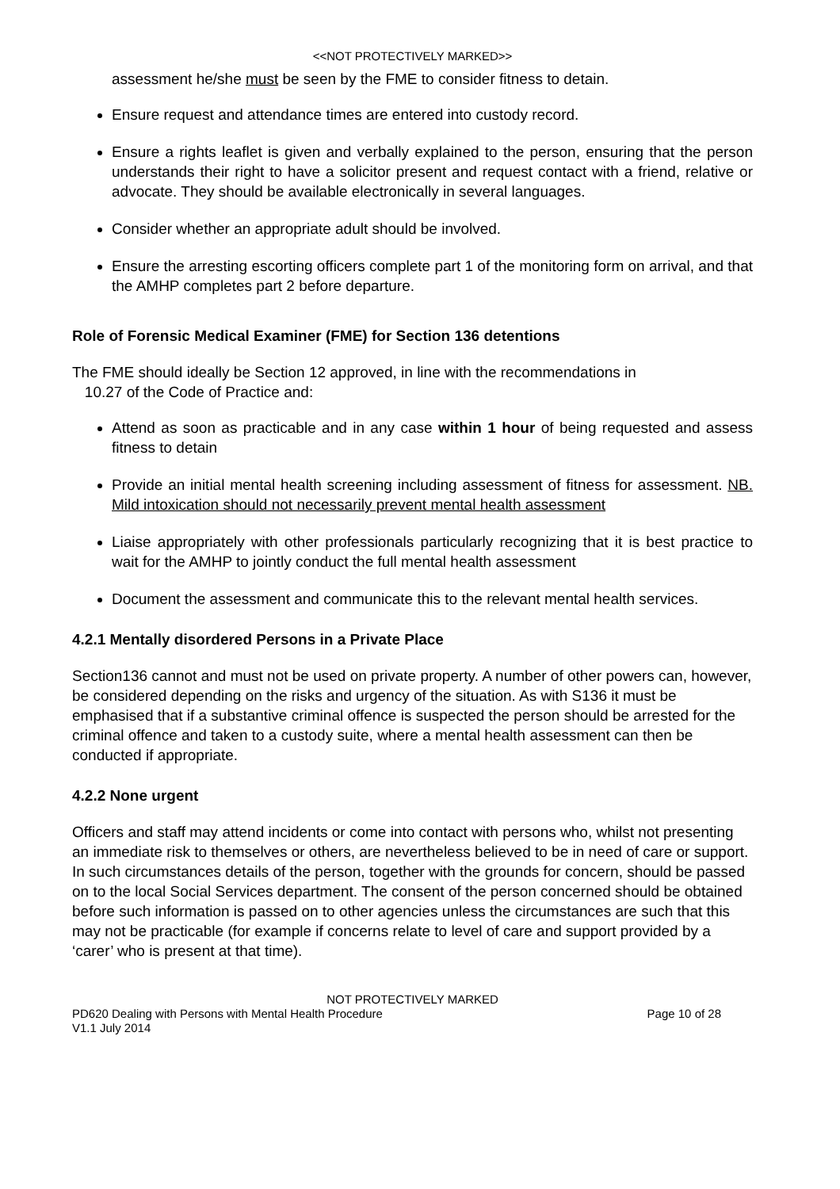<<NOT PROTECTIVELY MARKED>>
assessment he/she must be seen by the FME to consider fitness to detain.
Ensure request and attendance times are entered into custody record.
Ensure a rights leaflet is given and verbally explained to the person, ensuring that the person understands their right to have a solicitor present and request contact with a friend, relative or advocate. They should be available electronically in several languages.
Consider whether an appropriate adult should be involved.
Ensure the arresting escorting officers complete part 1 of the monitoring form on arrival, and that the AMHP completes part 2 before departure.
Role of Forensic Medical Examiner (FME) for Section 136 detentions
The FME should ideally be Section 12 approved, in line with the recommendations in
10.27 of the Code of Practice and:
Attend as soon as practicable and in any case within 1 hour of being requested and assess fitness to detain
Provide an initial mental health screening including assessment of fitness for assessment. NB. Mild intoxication should not necessarily prevent mental health assessment
Liaise appropriately with other professionals particularly recognizing that it is best practice to wait for the AMHP to jointly conduct the full mental health assessment
Document the assessment and communicate this to the relevant mental health services.
4.2.1 Mentally disordered Persons in a Private Place
Section136 cannot and must not be used on private property. A number of other powers can, however, be considered depending on the risks and urgency of the situation. As with S136 it must be emphasised that if a substantive criminal offence is suspected the person should be arrested for the criminal offence and taken to a custody suite, where a mental health assessment can then be conducted if appropriate.
4.2.2 None urgent
Officers and staff may attend incidents or come into contact with persons who, whilst not presenting an immediate risk to themselves or others, are nevertheless believed to be in need of care or support. In such circumstances details of the person, together with the grounds for concern, should be passed on to the local Social Services department. The consent of the person concerned should be obtained before such information is passed on to other agencies unless the circumstances are such that this may not be practicable (for example if concerns relate to level of care and support provided by a ‘carer’ who is present at that time).
NOT PROTECTIVELY MARKED
PD620 Dealing with Persons with Mental Health Procedure Page 10 of 28
V1.1 July 2014